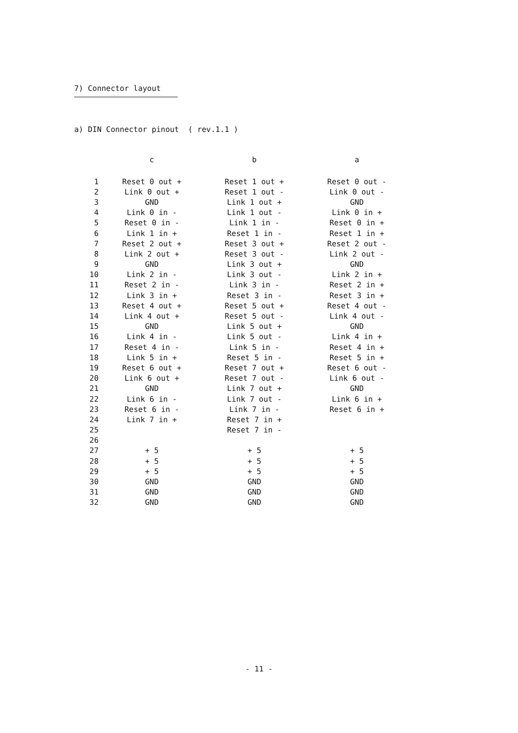7) Connector layout
a) DIN Connector pinout ( rev.1.1 )
| | c | b | a |
| --- | --- | --- | --- |
| 1 | Reset 0 out + | Reset 1 out + | Reset 0 out - |
| 2 | Link 0 out + | Reset 1 out - | Link 0 out - |
| 3 | GND | Link 1 out + | GND |
| 4 | Link 0 in - | Link 1 out - | Link 0 in + |
| 5 | Reset 0 in - | Link 1 in - | Reset 0 in + |
| 6 | Link 1 in + | Reset 1 in - | Reset 1 in + |
| 7 | Reset 2 out + | Reset 3 out + | Reset 2 out - |
| 8 | Link 2 out + | Reset 3 out - | Link 2 out - |
| 9 | GND | Link 3 out + | GND |
| 10 | Link 2 in - | Link 3 out - | Link 2 in + |
| 11 | Reset 2 in - | Link 3 in - | Reset 2 in + |
| 12 | Link 3 in + | Reset 3 in - | Reset 3 in + |
| 13 | Reset 4 out + | Reset 5 out + | Reset 4 out - |
| 14 | Link 4 out + | Reset 5 out - | Link 4 out - |
| 15 | GND | Link 5 out + | GND |
| 16 | Link 4 in - | Link 5 out - | Link 4 in + |
| 17 | Reset 4 in - | Link 5 in - | Reset 4 in + |
| 18 | Link 5 in + | Reset 5 in - | Reset 5 in + |
| 19 | Reset 6 out + | Reset 7 out + | Reset 6 out - |
| 20 | Link 6 out + | Reset 7 out - | Link 6 out - |
| 21 | GND | Link 7 out + | GND |
| 22 | Link 6 in - | Link 7 out - | Link 6 in + |
| 23 | Reset 6 in - | Link 7 in - | Reset 6 in + |
| 24 | Link 7 in + | Reset 7 in + | |
| 25 | | Reset 7 in - | |
| 26 | | | |
| 27 | + 5 | + 5 | + 5 |
| 28 | + 5 | + 5 | + 5 |
| 29 | + 5 | + 5 | + 5 |
| 30 | GND | GND | GND |
| 31 | GND | GND | GND |
| 32 | GND | GND | GND |
- 11 -